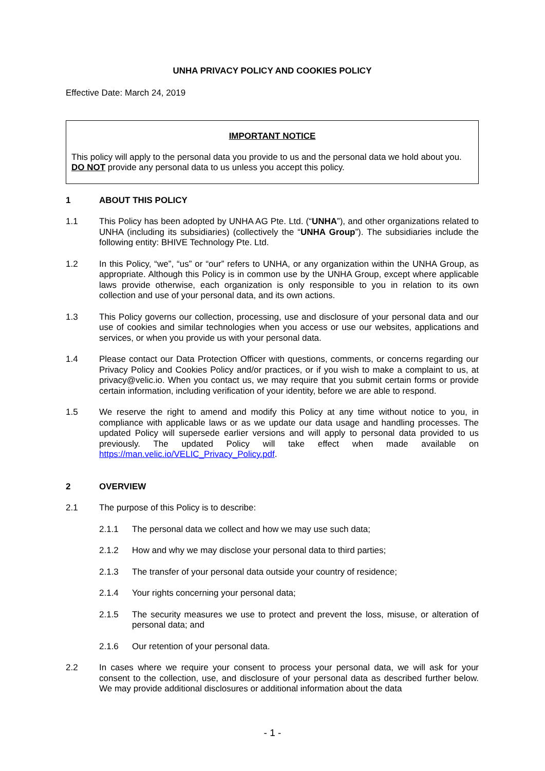UNHA PRIVACY POLICY AND COOKIES POLICY
Effective Date: March 24, 2019
IMPORTANT NOTICE
This policy will apply to the personal data you provide to us and the personal data we hold about you. DO NOT provide any personal data to us unless you accept this policy.
1 ABOUT THIS POLICY
1.1 This Policy has been adopted by UNHA AG Pte. Ltd. (“UNHA”), and other organizations related to UNHA (including its subsidiaries) (collectively the “UNHA Group”). The subsidiaries include the following entity: BHIVE Technology Pte. Ltd.
1.2 In this Policy, “we”, “us” or “our” refers to UNHA, or any organization within the UNHA Group, as appropriate. Although this Policy is in common use by the UNHA Group, except where applicable laws provide otherwise, each organization is only responsible to you in relation to its own collection and use of your personal data, and its own actions.
1.3 This Policy governs our collection, processing, use and disclosure of your personal data and our use of cookies and similar technologies when you access or use our websites, applications and services, or when you provide us with your personal data.
1.4 Please contact our Data Protection Officer with questions, comments, or concerns regarding our Privacy Policy and Cookies Policy and/or practices, or if you wish to make a complaint to us, at privacy@velic.io. When you contact us, we may require that you submit certain forms or provide certain information, including verification of your identity, before we are able to respond.
1.5 We reserve the right to amend and modify this Policy at any time without notice to you, in compliance with applicable laws or as we update our data usage and handling processes. The updated Policy will supersede earlier versions and will apply to personal data provided to us previously. The updated Policy will take effect when made available on https://man.velic.io/VELIC_Privacy_Policy.pdf.
2 OVERVIEW
2.1 The purpose of this Policy is to describe:
2.1.1 The personal data we collect and how we may use such data;
2.1.2 How and why we may disclose your personal data to third parties;
2.1.3 The transfer of your personal data outside your country of residence;
2.1.4 Your rights concerning your personal data;
2.1.5 The security measures we use to protect and prevent the loss, misuse, or alteration of personal data; and
2.1.6 Our retention of your personal data.
2.2 In cases where we require your consent to process your personal data, we will ask for your consent to the collection, use, and disclosure of your personal data as described further below. We may provide additional disclosures or additional information about the data
- 1 -